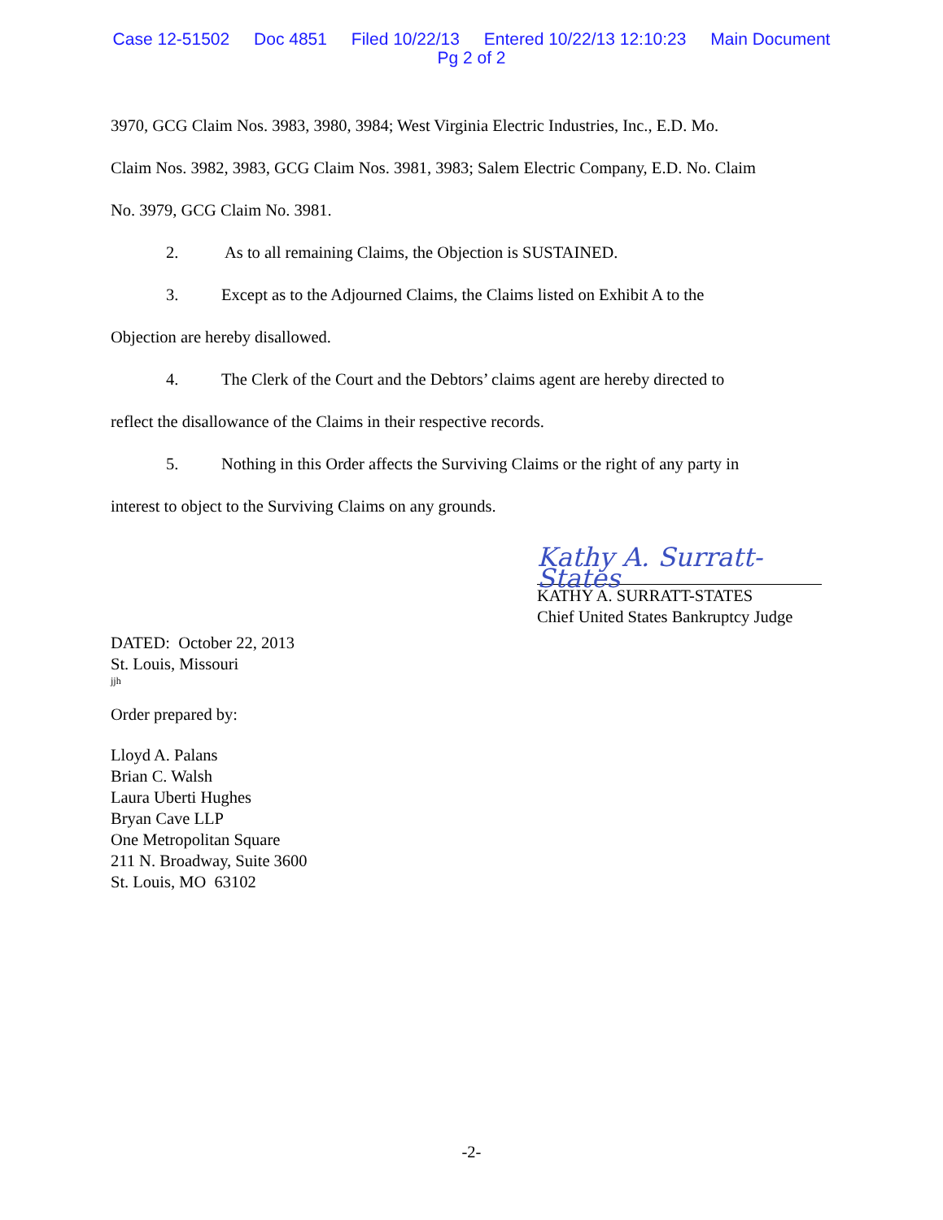Case 12-51502 Doc 4851 Filed 10/22/13 Entered 10/22/13 12:10:23 Main Document
Pg 2 of 2
3970, GCG Claim Nos. 3983, 3980, 3984; West Virginia Electric Industries, Inc., E.D. Mo.
Claim Nos. 3982, 3983, GCG Claim Nos. 3981, 3983; Salem Electric Company, E.D. No. Claim
No. 3979, GCG Claim No. 3981.
2. As to all remaining Claims, the Objection is SUSTAINED.
3. Except as to the Adjourned Claims, the Claims listed on Exhibit A to the
Objection are hereby disallowed.
4. The Clerk of the Court and the Debtors’ claims agent are hereby directed to
reflect the disallowance of the Claims in their respective records.
5. Nothing in this Order affects the Surviving Claims or the right of any party in
interest to object to the Surviving Claims on any grounds.
Kathy A. Surratt-States
KATHY A. SURRATT-STATES
Chief United States Bankruptcy Judge
DATED: October 22, 2013
St. Louis, Missouri
jjh
Order prepared by:
Lloyd A. Palans
Brian C. Walsh
Laura Uberti Hughes
Bryan Cave LLP
One Metropolitan Square
211 N. Broadway, Suite 3600
St. Louis, MO 63102
-2-